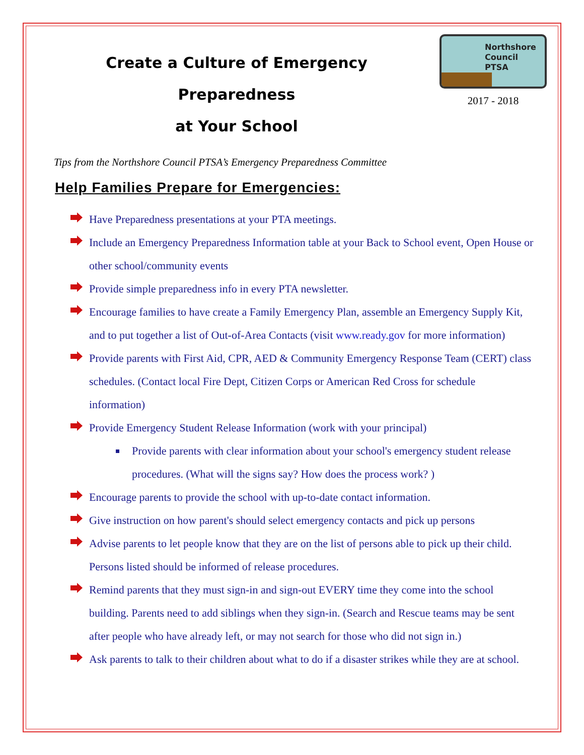Create a Culture of Emergency Preparedness
at Your School
Northshore
Council
PTSA
2017 - 2018
Tips from the Northshore Council PTSA’s Emergency Preparedness Committee
Help Families Prepare for Emergencies:
Have Preparedness presentations at your PTA meetings.
Include an Emergency Preparedness Information table at your Back to School event, Open House or other school/community events
Provide simple preparedness info in every PTA newsletter.
Encourage families to have create a Family Emergency Plan, assemble an Emergency Supply Kit, and to put together a list of Out-of-Area Contacts (visit www.ready.gov for more information)
Provide parents with First Aid, CPR, AED & Community Emergency Response Team (CERT) class schedules. (Contact local Fire Dept, Citizen Corps or American Red Cross for schedule information)
Provide Emergency Student Release Information (work with your principal)
Provide parents with clear information about your school's emergency student release procedures. (What will the signs say? How does the process work? )
Encourage parents to provide the school with up-to-date contact information.
Give instruction on how parent's should select emergency contacts and pick up persons
Advise parents to let people know that they are on the list of persons able to pick up their child. Persons listed should be informed of release procedures.
Remind parents that they must sign-in and sign-out EVERY time they come into the school building. Parents need to add siblings when they sign-in. (Search and Rescue teams may be sent after people who have already left, or may not search for those who did not sign in.)
Ask parents to talk to their children about what to do if a disaster strikes while they are at school.